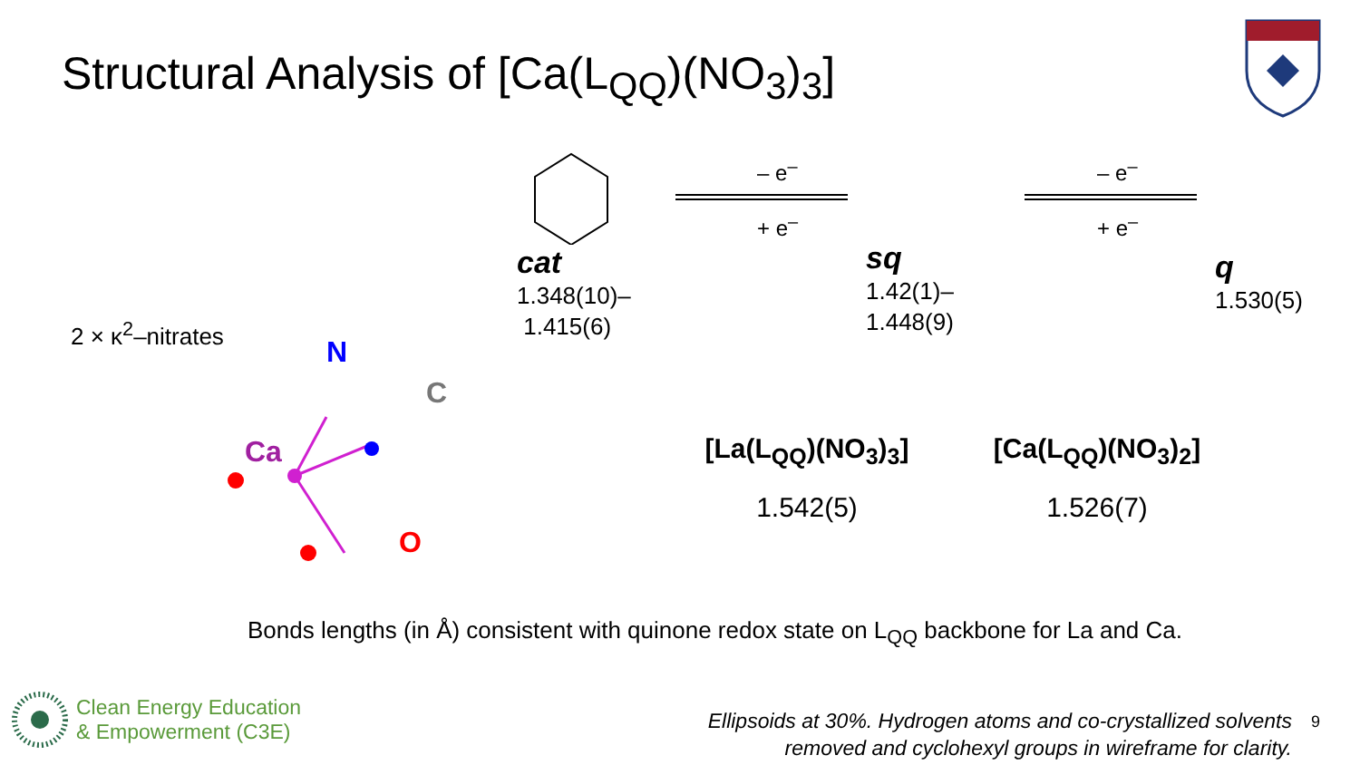Structural Analysis of [Ca(L<sub>QQ</sub>)(NO<sub>3</sub>)<sub>3</sub>]
– e<sup>–</sup>
+ e<sup>–</sup>
– e<sup>–</sup>
+ e<sup>–</sup>
cat
1.348(10)–
1.415(6)
sq
1.42(1)–
1.448(9)
q
1.530(5)
2 × κ<sup>2</sup>–nitrates
N
C
Ca
O
[La(L<sub>QQ</sub>)(NO<sub>3</sub>)<sub>3</sub>]
1.542(5)
[Ca(L<sub>QQ</sub>)(NO<sub>3</sub>)<sub>2</sub>]
1.526(7)
Bonds lengths (in Å) consistent with quinone redox state on L<sub>QQ</sub> backbone for La and Ca.
Clean Energy Education
& Empowerment (C3E)
Ellipsoids at 30%. Hydrogen atoms and co-crystallized solvents removed and cyclohexyl groups in wireframe for clarity.
9